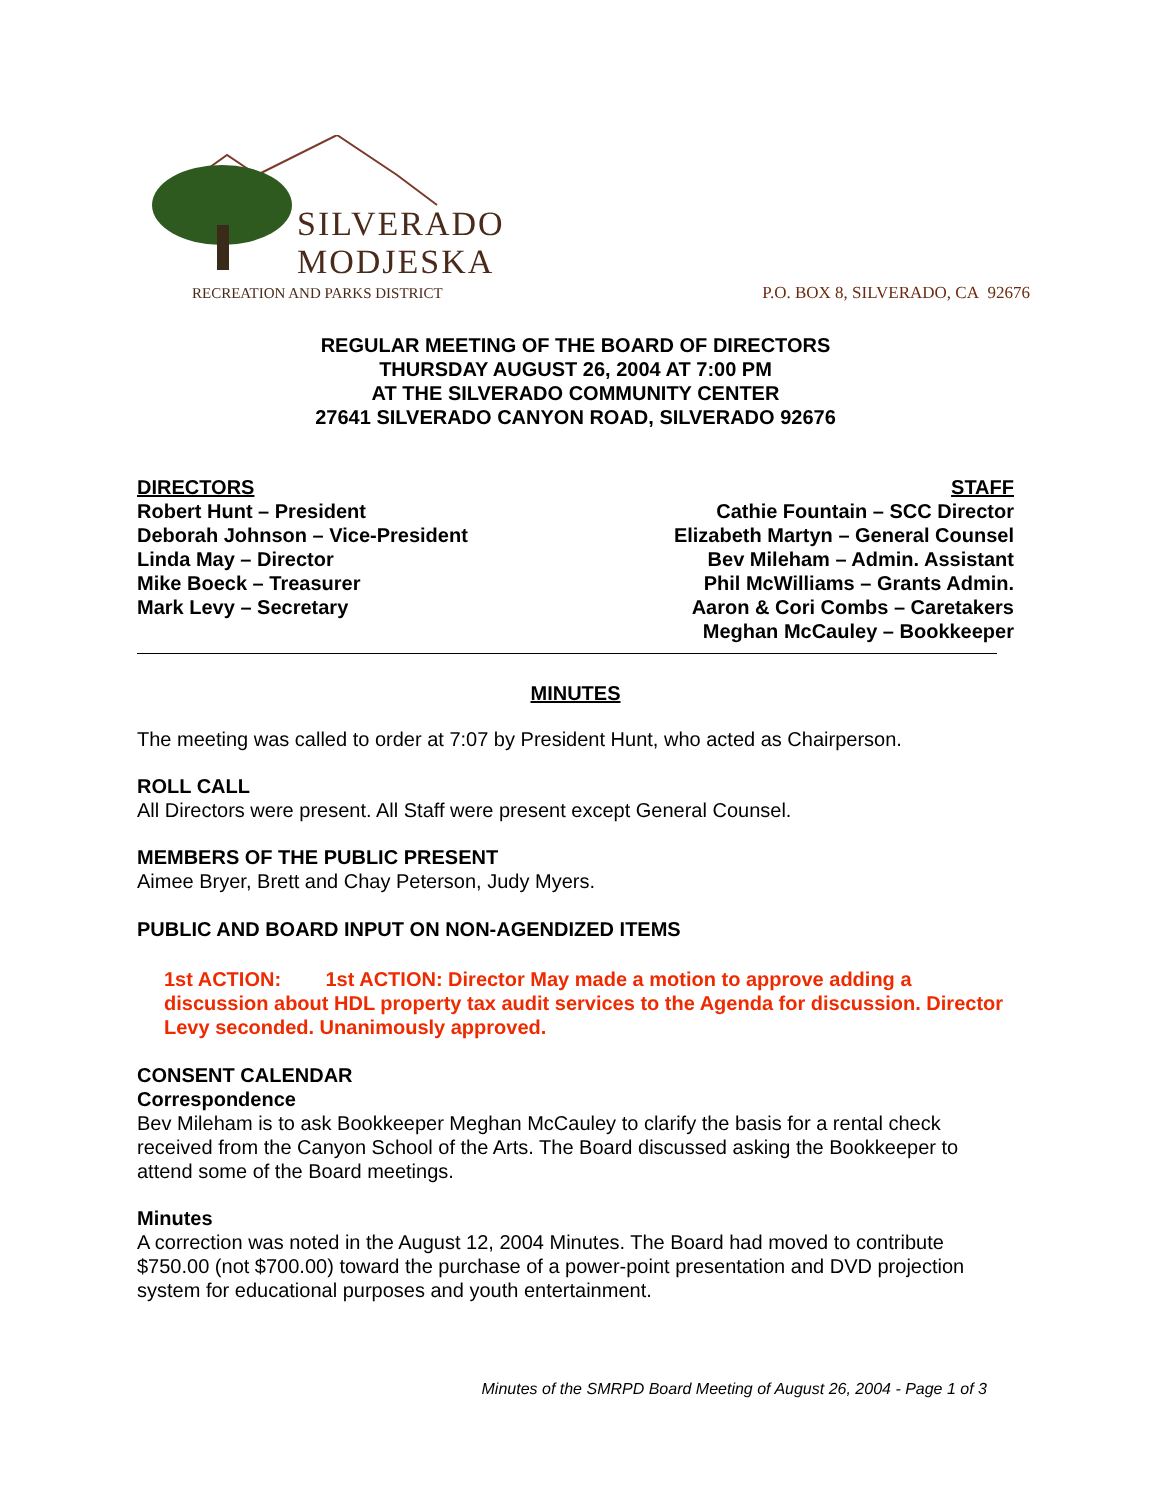SILVERADO
MODJESKA
RECREATION AND PARKS DISTRICT
P.O. BOX 8, SILVERADO, CA 92676
REGULAR MEETING OF THE BOARD OF DIRECTORS
THURSDAY AUGUST 26, 2004 AT 7:00 PM
AT THE SILVERADO COMMUNITY CENTER
27641 SILVERADO CANYON ROAD, SILVERADO 92676
DIRECTORS
Robert Hunt – President
Deborah Johnson – Vice-President
Linda May – Director
Mike Boeck – Treasurer
Mark Levy – Secretary
STAFF
Cathie Fountain – SCC Director
Elizabeth Martyn – General Counsel
Bev Mileham – Admin. Assistant
Phil McWilliams – Grants Admin.
Aaron & Cori Combs – Caretakers
Meghan McCauley – Bookkeeper
MINUTES
The meeting was called to order at 7:07 by President Hunt, who acted as Chairperson.
ROLL CALL
All Directors were present. All Staff were present except General Counsel.
MEMBERS OF THE PUBLIC PRESENT
Aimee Bryer, Brett and Chay Peterson, Judy Myers.
PUBLIC AND BOARD INPUT ON NON-AGENDIZED ITEMS
1st ACTION: 1st ACTION: Director May made a motion to approve adding a discussion about HDL property tax audit services to the Agenda for discussion. Director Levy seconded. Unanimously approved.
CONSENT CALENDAR
Correspondence
Bev Mileham is to ask Bookkeeper Meghan McCauley to clarify the basis for a rental check received from the Canyon School of the Arts. The Board discussed asking the Bookkeeper to attend some of the Board meetings.
Minutes
A correction was noted in the August 12, 2004 Minutes. The Board had moved to contribute $750.00 (not $700.00) toward the purchase of a power-point presentation and DVD projection system for educational purposes and youth entertainment.
Minutes of the SMRPD Board Meeting of August 26, 2004 - Page 1 of 3